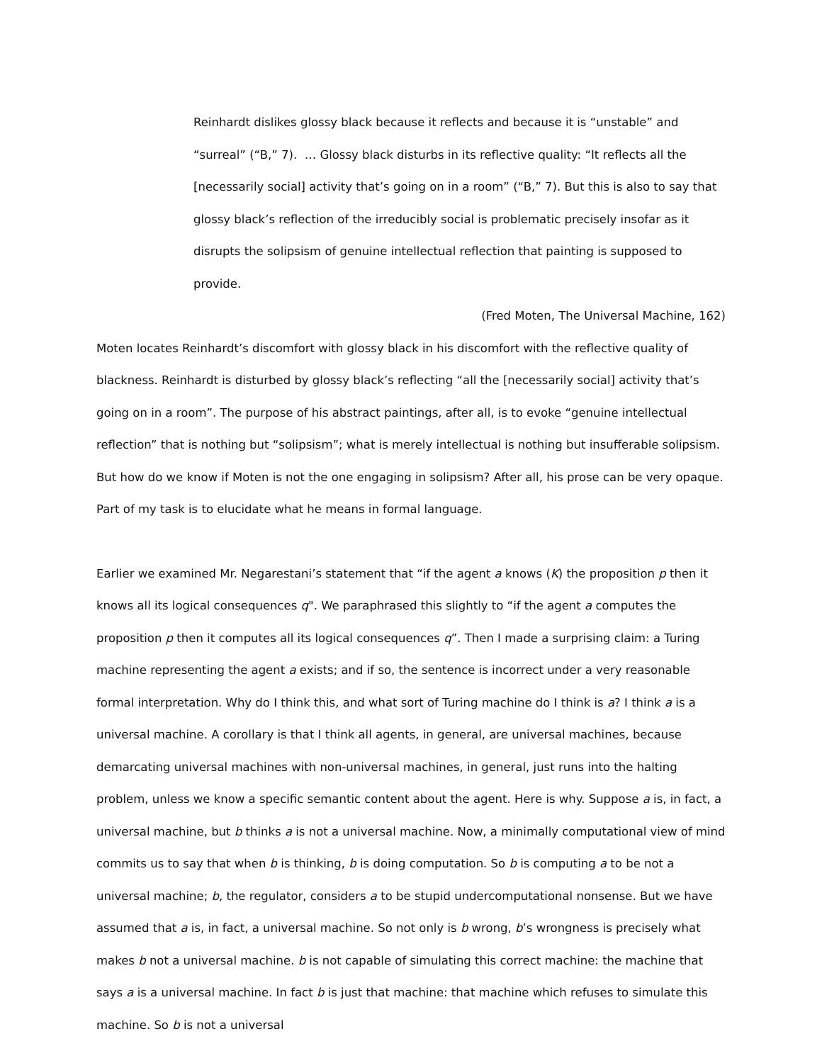Reinhardt dislikes glossy black because it reflects and because it is “unstable” and “surreal” (“B,” 7). … Glossy black disturbs in its reflective quality: “It reflects all the [necessarily social] activity that’s going on in a room” (“B,” 7). But this is also to say that glossy black’s reflection of the irreducibly social is problematic precisely insofar as it disrupts the solipsism of genuine intellectual reflection that painting is supposed to provide.
(Fred Moten, The Universal Machine, 162)
Moten locates Reinhardt’s discomfort with glossy black in his discomfort with the reflective quality of blackness. Reinhardt is disturbed by glossy black’s reflecting “all the [necessarily social] activity that’s going on in a room”. The purpose of his abstract paintings, after all, is to evoke “genuine intellectual reflection” that is nothing but “solipsism”; what is merely intellectual is nothing but insufferable solipsism. But how do we know if Moten is not the one engaging in solipsism? After all, his prose can be very opaque. Part of my task is to elucidate what he means in formal language.
Earlier we examined Mr. Negarestani’s statement that “if the agent a knows (K) the proposition p then it knows all its logical consequences q". We paraphrased this slightly to “if the agent a computes the proposition p then it computes all its logical consequences q”. Then I made a surprising claim: a Turing machine representing the agent a exists; and if so, the sentence is incorrect under a very reasonable formal interpretation. Why do I think this, and what sort of Turing machine do I think is a? I think a is a universal machine. A corollary is that I think all agents, in general, are universal machines, because demarcating universal machines with non-universal machines, in general, just runs into the halting problem, unless we know a specific semantic content about the agent. Here is why. Suppose a is, in fact, a universal machine, but b thinks a is not a universal machine. Now, a minimally computational view of mind commits us to say that when b is thinking, b is doing computation. So b is computing a to be not a universal machine; b, the regulator, considers a to be stupid undercomputational nonsense. But we have assumed that a is, in fact, a universal machine. So not only is b wrong, b’s wrongness is precisely what makes b not a universal machine. b is not capable of simulating this correct machine: the machine that says a is a universal machine. In fact b is just that machine: that machine which refuses to simulate this machine. So b is not a universal